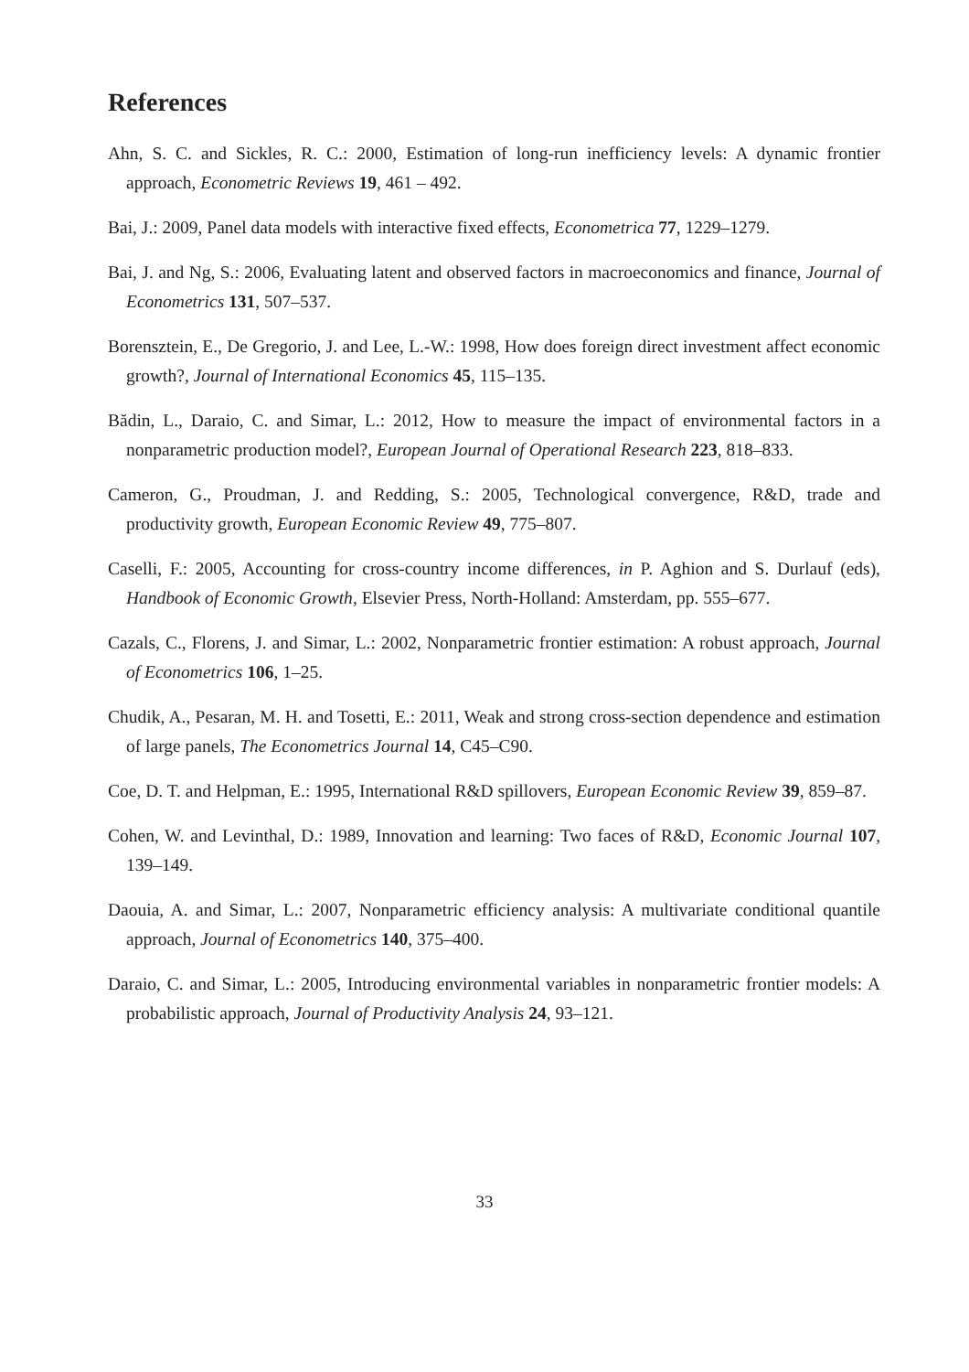References
Ahn, S. C. and Sickles, R. C.: 2000, Estimation of long-run inefficiency levels: A dynamic frontier approach, Econometric Reviews 19, 461 – 492.
Bai, J.: 2009, Panel data models with interactive fixed effects, Econometrica 77, 1229–1279.
Bai, J. and Ng, S.: 2006, Evaluating latent and observed factors in macroeconomics and finance, Journal of Econometrics 131, 507–537.
Borensztein, E., De Gregorio, J. and Lee, L.-W.: 1998, How does foreign direct investment affect economic growth?, Journal of International Economics 45, 115–135.
Bădin, L., Daraio, C. and Simar, L.: 2012, How to measure the impact of environmental factors in a nonparametric production model?, European Journal of Operational Research 223, 818–833.
Cameron, G., Proudman, J. and Redding, S.: 2005, Technological convergence, R&D, trade and productivity growth, European Economic Review 49, 775–807.
Caselli, F.: 2005, Accounting for cross-country income differences, in P. Aghion and S. Durlauf (eds), Handbook of Economic Growth, Elsevier Press, North-Holland: Amsterdam, pp. 555–677.
Cazals, C., Florens, J. and Simar, L.: 2002, Nonparametric frontier estimation: A robust approach, Journal of Econometrics 106, 1–25.
Chudik, A., Pesaran, M. H. and Tosetti, E.: 2011, Weak and strong cross-section dependence and estimation of large panels, The Econometrics Journal 14, C45–C90.
Coe, D. T. and Helpman, E.: 1995, International R&D spillovers, European Economic Review 39, 859–87.
Cohen, W. and Levinthal, D.: 1989, Innovation and learning: Two faces of R&D, Economic Journal 107, 139–149.
Daouia, A. and Simar, L.: 2007, Nonparametric efficiency analysis: A multivariate conditional quantile approach, Journal of Econometrics 140, 375–400.
Daraio, C. and Simar, L.: 2005, Introducing environmental variables in nonparametric frontier models: A probabilistic approach, Journal of Productivity Analysis 24, 93–121.
33